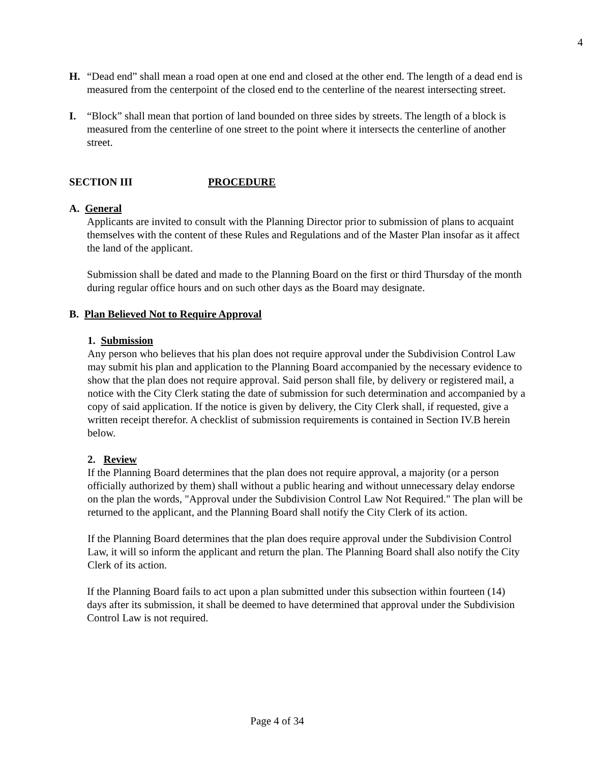4
H. “Dead end” shall mean a road open at one end and closed at the other end. The length of a dead end is measured from the centerpoint of the closed end to the centerline of the nearest intersecting street.
I. “Block” shall mean that portion of land bounded on three sides by streets. The length of a block is measured from the centerline of one street to the point where it intersects the centerline of another street.
SECTION III PROCEDURE
A. General
Applicants are invited to consult with the Planning Director prior to submission of plans to acquaint themselves with the content of these Rules and Regulations and of the Master Plan insofar as it affect the land of the applicant.
Submission shall be dated and made to the Planning Board on the first or third Thursday of the month during regular office hours and on such other days as the Board may designate.
B. Plan Believed Not to Require Approval
1. Submission
Any person who believes that his plan does not require approval under the Subdivision Control Law may submit his plan and application to the Planning Board accompanied by the necessary evidence to show that the plan does not require approval. Said person shall file, by delivery or registered mail, a notice with the City Clerk stating the date of submission for such determination and accompanied by a copy of said application. If the notice is given by delivery, the City Clerk shall, if requested, give a written receipt therefor. A checklist of submission requirements is contained in Section IV.B herein below.
2. Review
If the Planning Board determines that the plan does not require approval, a majority (or a person officially authorized by them) shall without a public hearing and without unnecessary delay endorse on the plan the words, "Approval under the Subdivision Control Law Not Required." The plan will be returned to the applicant, and the Planning Board shall notify the City Clerk of its action.
If the Planning Board determines that the plan does require approval under the Subdivision Control Law, it will so inform the applicant and return the plan. The Planning Board shall also notify the City Clerk of its action.
If the Planning Board fails to act upon a plan submitted under this subsection within fourteen (14) days after its submission, it shall be deemed to have determined that approval under the Subdivision Control Law is not required.
Page 4 of 34